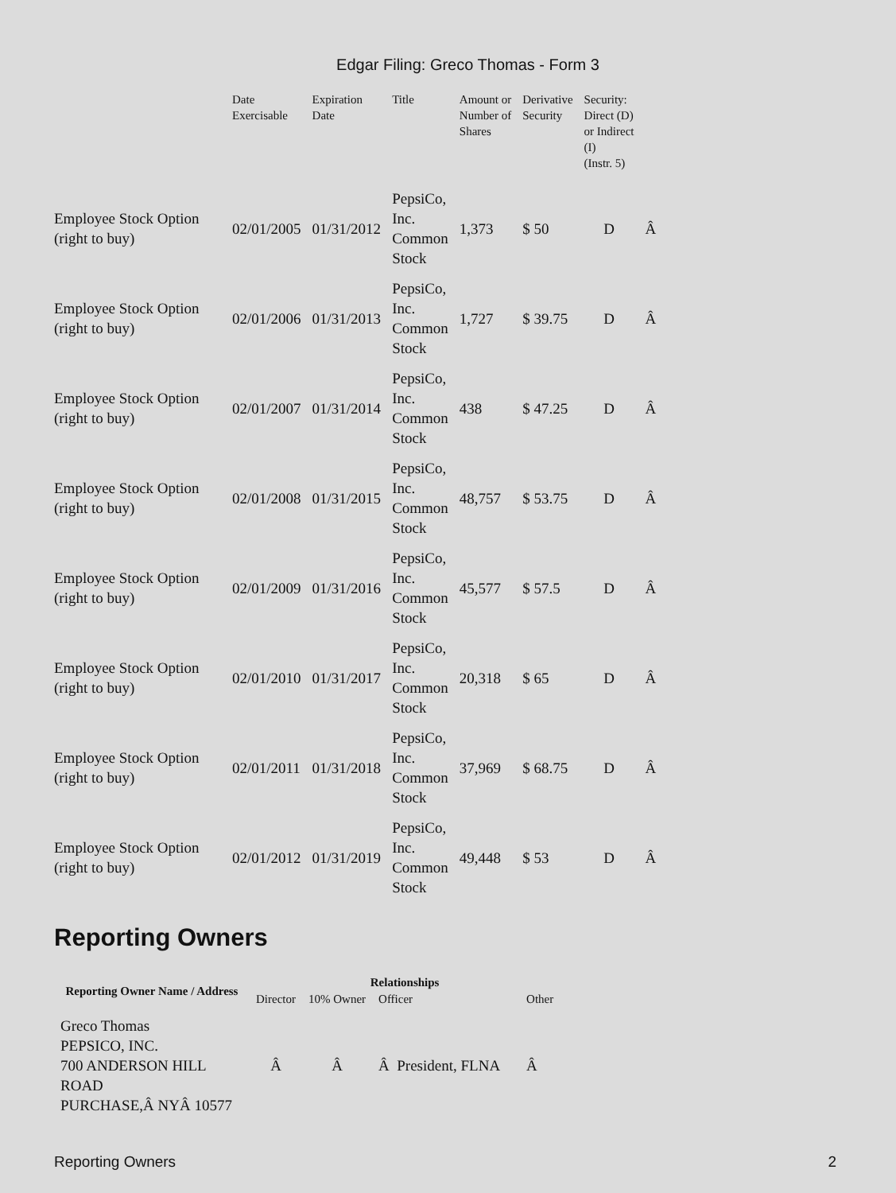Edgar Filing: Greco Thomas - Form 3
| | Date Exercisable | Expiration Date | Title | Amount or Number of Shares | Derivative Security | Security: Direct (D) or Indirect (I) (Instr. 5) | |
| --- | --- | --- | --- | --- | --- | --- | --- |
| Employee Stock Option (right to buy) | 02/01/2005 | 01/31/2012 | PepsiCo, Inc. Common Stock | 1,373 | $ 50 | D | Â |
| Employee Stock Option (right to buy) | 02/01/2006 | 01/31/2013 | PepsiCo, Inc. Common Stock | 1,727 | $ 39.75 | D | Â |
| Employee Stock Option (right to buy) | 02/01/2007 | 01/31/2014 | PepsiCo, Inc. Common Stock | 438 | $ 47.25 | D | Â |
| Employee Stock Option (right to buy) | 02/01/2008 | 01/31/2015 | PepsiCo, Inc. Common Stock | 48,757 | $ 53.75 | D | Â |
| Employee Stock Option (right to buy) | 02/01/2009 | 01/31/2016 | PepsiCo, Inc. Common Stock | 45,577 | $ 57.5 | D | Â |
| Employee Stock Option (right to buy) | 02/01/2010 | 01/31/2017 | PepsiCo, Inc. Common Stock | 20,318 | $ 65 | D | Â |
| Employee Stock Option (right to buy) | 02/01/2011 | 01/31/2018 | PepsiCo, Inc. Common Stock | 37,969 | $ 68.75 | D | Â |
| Employee Stock Option (right to buy) | 02/01/2012 | 01/31/2019 | PepsiCo, Inc. Common Stock | 49,448 | $ 53 | D | Â |
Reporting Owners
| Reporting Owner Name / Address | Relationships | | | |
| --- | --- | --- | --- | --- |
| | Director | 10% Owner | Officer | Other |
| Greco Thomas PEPSICO, INC. 700 ANDERSON HILL ROAD PURCHASE,Â NYÂ 10577 | Â | Â | Â President, FLNA | Â |
Reporting Owners 2